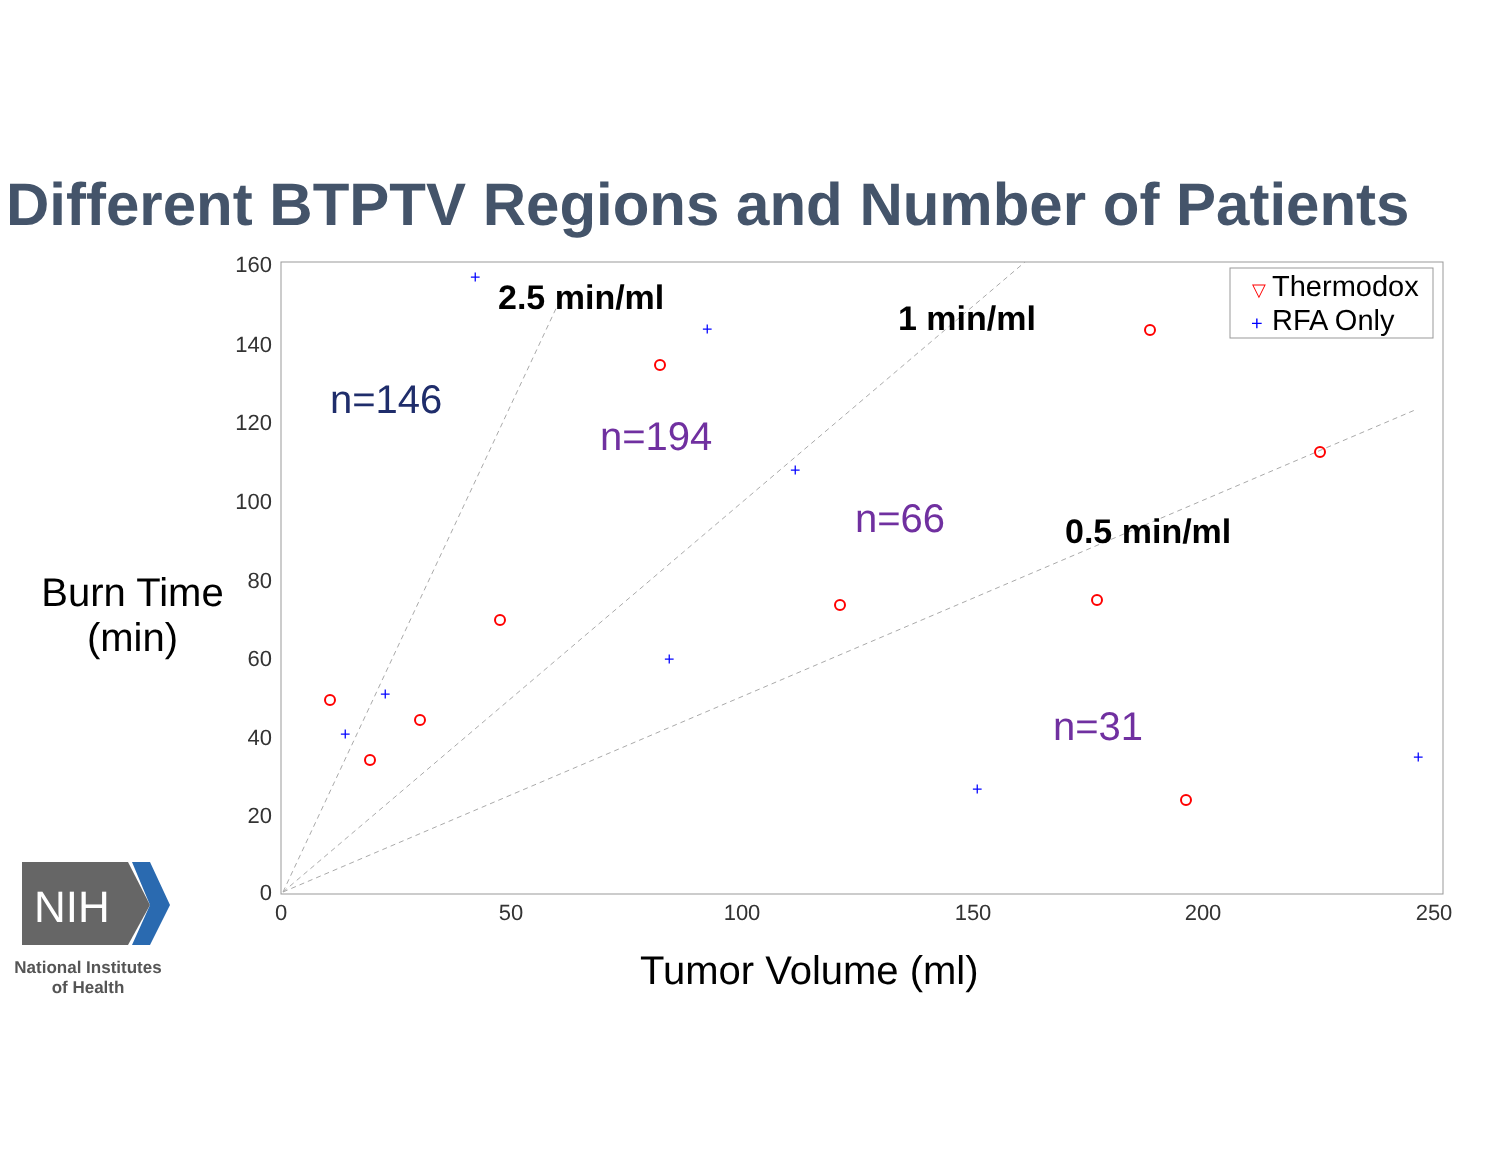Different BTPTV Regions and Number of Patients
160
140
120
100
80
60
40
20
0
0
50
100
150
200
250
2.5 min/ml
1 min/ml
0.5 min/ml
n=146
n=194
n=66
n=31
Thermodox
RFA Only
▽
+
+
+
+
+
+
+
+
+
NIH
Burn Time
(min)
Tumor Volume (ml)
National Institutes
of Health